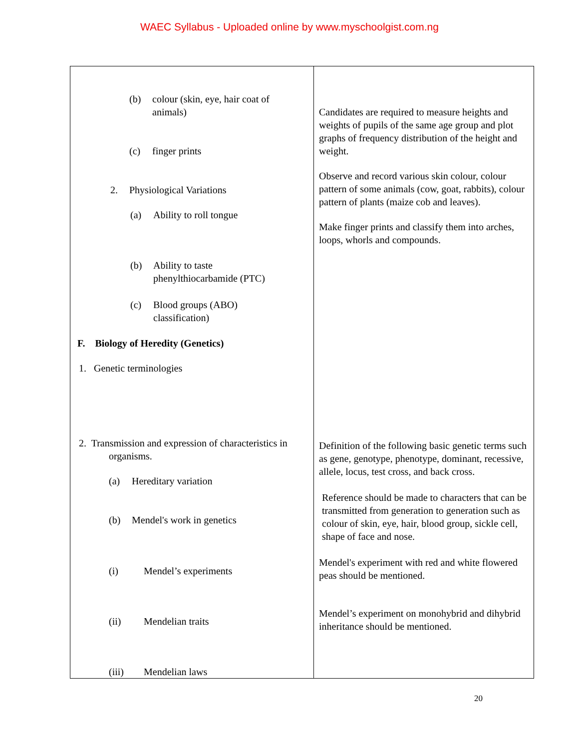WAEC Syllabus - Uploaded online by www.myschoolgist.com.ng
| (b) colour (skin, eye, hair coat of animals) (c) finger prints 2. Physiological Variations (a) Ability to roll tongue (b) Ability to taste phenylthiocarbamide (PTC) (c) Blood groups (ABO) classification) F. Biology of Heredity (Genetics) 1. Genetic terminologies 2. Transmission and expression of characteristics in organisms. (a) Hereditary variation (b) Mendel's work in genetics (i) Mendel’s experiments (ii) Mendelian traits (iii) Mendelian laws | Candidates are required to measure heights and weights of pupils of the same age group and plot graphs of frequency distribution of the height and weight. Observe and record various skin colour, colour pattern of some animals (cow, goat, rabbits), colour pattern of plants (maize cob and leaves). Make finger prints and classify them into arches, loops, whorls and compounds. Definition of the following basic genetic terms such as gene, genotype, phenotype, dominant, recessive, allele, locus, test cross, and back cross. Reference should be made to characters that can be transmitted from generation to generation such as colour of skin, eye, hair, blood group, sickle cell, shape of face and nose. Mendel's experiment with red and white flowered peas should be mentioned. Mendel’s experiment on monohybrid and dihybrid inheritance should be mentioned. |
20